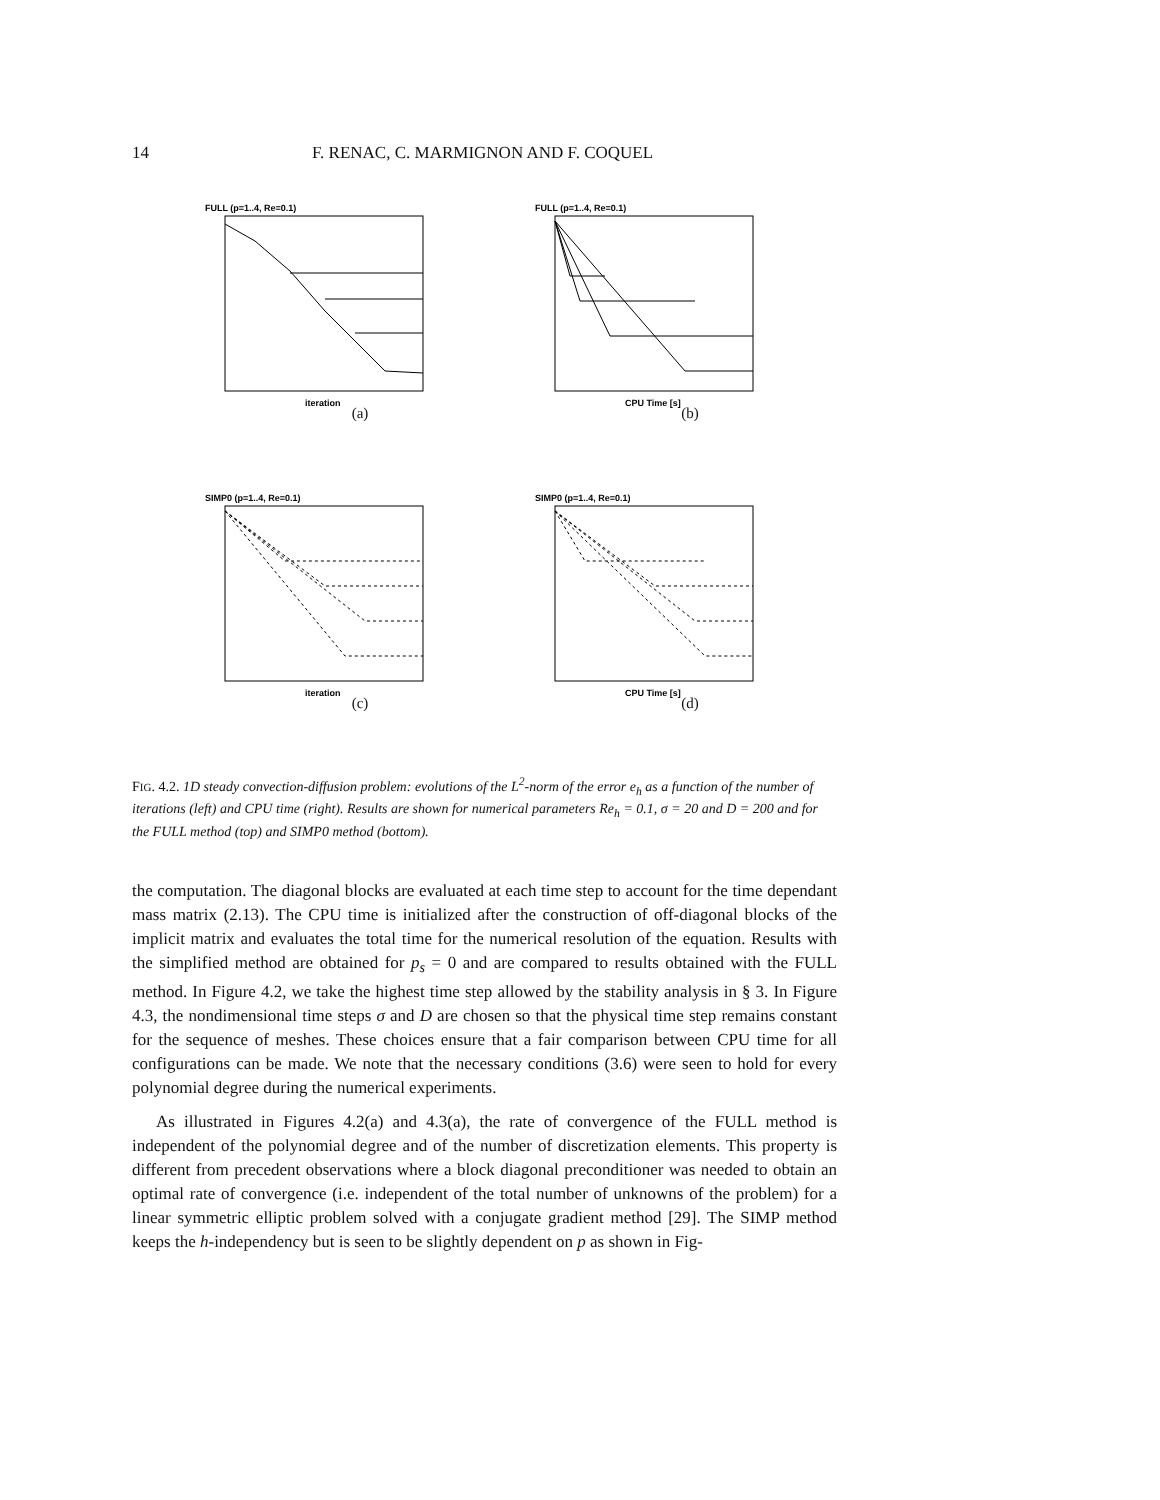14 F. RENAC, C. MARMIGNON AND F. COQUEL
FULL (p=1..4, Re=0.1)
iteration
(a)
FULL (p=1..4, Re=0.1)
CPU Time [s]
(b)
SIMP0 (p=1..4, Re=0.1)
iteration
(c)
SIMP0 (p=1..4, Re=0.1)
CPU Time [s]
(d)
FIG. 4.2. 1D steady convection-diffusion problem: evolutions of the L<sup>2</sup>-norm of the error e<sub>h</sub> as a function of the number of iterations (left) and CPU time (right). Results are shown for numerical parameters Re<sub>h</sub> = 0.1, σ = 20 and D = 200 and for the FULL method (top) and SIMP0 method (bottom).
the computation. The diagonal blocks are evaluated at each time step to account for the time dependant mass matrix (2.13). The CPU time is initialized after the construction of off-diagonal blocks of the implicit matrix and evaluates the total time for the numerical resolution of the equation. Results with the simplified method are obtained for p<sub>s</sub> = 0 and are compared to results obtained with the FULL method. In Figure 4.2, we take the highest time step allowed by the stability analysis in § 3. In Figure 4.3, the nondimensional time steps σ and D are chosen so that the physical time step remains constant for the sequence of meshes. These choices ensure that a fair comparison between CPU time for all configurations can be made. We note that the necessary conditions (3.6) were seen to hold for every polynomial degree during the numerical experiments.
As illustrated in Figures 4.2(a) and 4.3(a), the rate of convergence of the FULL method is independent of the polynomial degree and of the number of discretization elements. This property is different from precedent observations where a block diagonal preconditioner was needed to obtain an optimal rate of convergence (i.e. independent of the total number of unknowns of the problem) for a linear symmetric elliptic problem solved with a conjugate gradient method [29]. The SIMP method keeps the h-independency but is seen to be slightly dependent on p as shown in Fig-